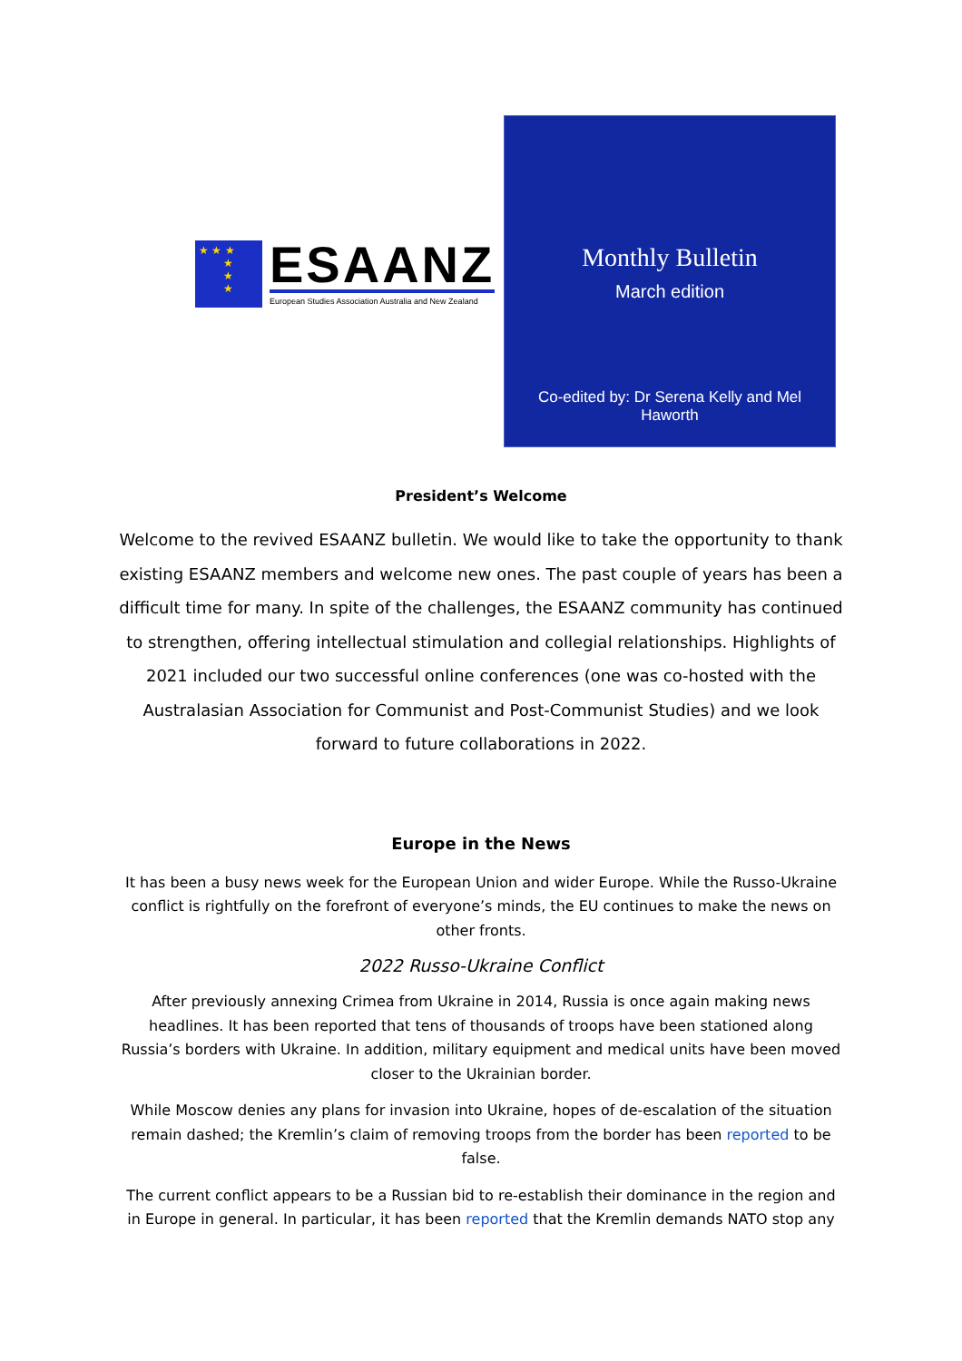★ ★ ★
★
★
★
ESAANZ
European Studies Association Australia and New Zealand
Monthly Bulletin
March edition
Co-edited by: Dr Serena Kelly and Mel Haworth
President’s Welcome
Welcome to the revived ESAANZ bulletin. We would like to take the opportunity to thank existing ESAANZ members and welcome new ones. The past couple of years has been a difficult time for many. In spite of the challenges, the ESAANZ community has continued to strengthen, offering intellectual stimulation and collegial relationships. Highlights of 2021 included our two successful online conferences (one was co-hosted with the Australasian Association for Communist and Post-Communist Studies) and we look forward to future collaborations in 2022.
Europe in the News
It has been a busy news week for the European Union and wider Europe. While the Russo-Ukraine conflict is rightfully on the forefront of everyone’s minds, the EU continues to make the news on other fronts.
2022 Russo-Ukraine Conflict
After previously annexing Crimea from Ukraine in 2014, Russia is once again making news headlines. It has been reported that tens of thousands of troops have been stationed along Russia’s borders with Ukraine. In addition, military equipment and medical units have been moved closer to the Ukrainian border.
While Moscow denies any plans for invasion into Ukraine, hopes of de-escalation of the situation remain dashed; the Kremlin’s claim of removing troops from the border has been reported to be false.
The current conflict appears to be a Russian bid to re-establish their dominance in the region and in Europe in general. In particular, it has been reported that the Kremlin demands NATO stop any